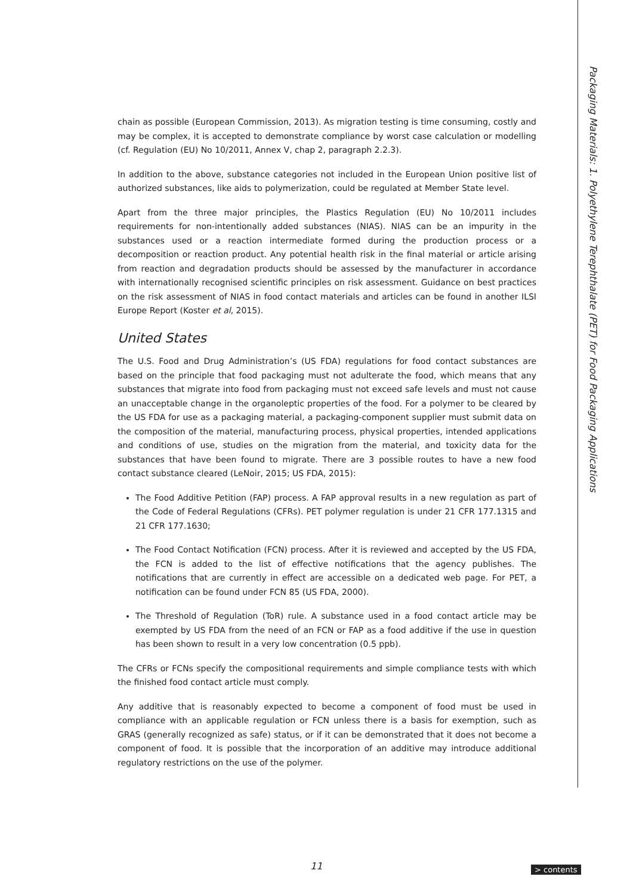Packaging Materials: 1. Polyethylene Terephthalate (PET) for Food Packaging Applications
chain as possible (European Commission, 2013). As migration testing is time consuming, costly and may be complex, it is accepted to demonstrate compliance by worst case calculation or modelling (cf. Regulation (EU) No 10/2011, Annex V, chap 2, paragraph 2.2.3).
In addition to the above, substance categories not included in the European Union positive list of authorized substances, like aids to polymerization, could be regulated at Member State level.
Apart from the three major principles, the Plastics Regulation (EU) No 10/2011 includes requirements for non-intentionally added substances (NIAS). NIAS can be an impurity in the substances used or a reaction intermediate formed during the production process or a decomposition or reaction product. Any potential health risk in the final material or article arising from reaction and degradation products should be assessed by the manufacturer in accordance with internationally recognised scientific principles on risk assessment. Guidance on best practices on the risk assessment of NIAS in food contact materials and articles can be found in another ILSI Europe Report (Koster et al, 2015).
United States
The U.S. Food and Drug Administration’s (US FDA) regulations for food contact substances are based on the principle that food packaging must not adulterate the food, which means that any substances that migrate into food from packaging must not exceed safe levels and must not cause an unacceptable change in the organoleptic properties of the food. For a polymer to be cleared by the US FDA for use as a packaging material, a packaging-component supplier must submit data on the composition of the material, manufacturing process, physical properties, intended applications and conditions of use, studies on the migration from the material, and toxicity data for the substances that have been found to migrate. There are 3 possible routes to have a new food contact substance cleared (LeNoir, 2015; US FDA, 2015):
The Food Additive Petition (FAP) process. A FAP approval results in a new regulation as part of the Code of Federal Regulations (CFRs). PET polymer regulation is under 21 CFR 177.1315 and 21 CFR 177.1630;
The Food Contact Notification (FCN) process. After it is reviewed and accepted by the US FDA, the FCN is added to the list of effective notifications that the agency publishes. The notifications that are currently in effect are accessible on a dedicated web page. For PET, a notification can be found under FCN 85 (US FDA, 2000).
The Threshold of Regulation (ToR) rule. A substance used in a food contact article may be exempted by US FDA from the need of an FCN or FAP as a food additive if the use in question has been shown to result in a very low concentration (0.5 ppb).
The CFRs or FCNs specify the compositional requirements and simple compliance tests with which the finished food contact article must comply.
Any additive that is reasonably expected to become a component of food must be used in compliance with an applicable regulation or FCN unless there is a basis for exemption, such as GRAS (generally recognized as safe) status, or if it can be demonstrated that it does not become a component of food. It is possible that the incorporation of an additive may introduce additional regulatory restrictions on the use of the polymer.
11 > contents